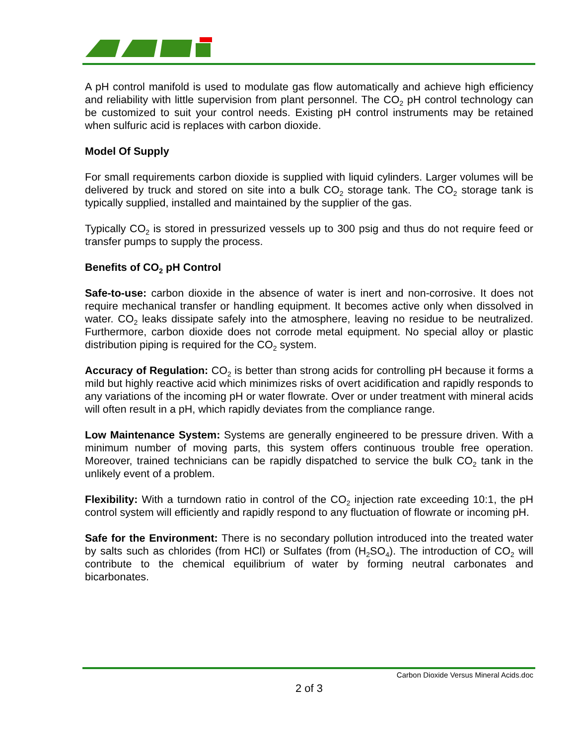A pH control manifold is used to modulate gas flow automatically and achieve high efficiency and reliability with little supervision from plant personnel. The CO<sub>2</sub> pH control technology can be customized to suit your control needs. Existing pH control instruments may be retained when sulfuric acid is replaces with carbon dioxide.
Model Of Supply
For small requirements carbon dioxide is supplied with liquid cylinders. Larger volumes will be delivered by truck and stored on site into a bulk CO<sub>2</sub> storage tank. The CO<sub>2</sub> storage tank is typically supplied, installed and maintained by the supplier of the gas.
Typically CO<sub>2</sub> is stored in pressurized vessels up to 300 psig and thus do not require feed or transfer pumps to supply the process.
Benefits of CO<sub>2</sub> pH Control
Safe-to-use: carbon dioxide in the absence of water is inert and non-corrosive. It does not require mechanical transfer or handling equipment. It becomes active only when dissolved in water. CO<sub>2</sub> leaks dissipate safely into the atmosphere, leaving no residue to be neutralized. Furthermore, carbon dioxide does not corrode metal equipment. No special alloy or plastic distribution piping is required for the CO<sub>2</sub> system.
Accuracy of Regulation: CO<sub>2</sub> is better than strong acids for controlling pH because it forms a mild but highly reactive acid which minimizes risks of overt acidification and rapidly responds to any variations of the incoming pH or water flowrate. Over or under treatment with mineral acids will often result in a pH, which rapidly deviates from the compliance range.
Low Maintenance System: Systems are generally engineered to be pressure driven. With a minimum number of moving parts, this system offers continuous trouble free operation. Moreover, trained technicians can be rapidly dispatched to service the bulk CO<sub>2</sub> tank in the unlikely event of a problem.
Flexibility: With a turndown ratio in control of the CO<sub>2</sub> injection rate exceeding 10:1, the pH control system will efficiently and rapidly respond to any fluctuation of flowrate or incoming pH.
Safe for the Environment: There is no secondary pollution introduced into the treated water by salts such as chlorides (from HCl) or Sulfates (from (H<sub>2</sub>SO<sub>4</sub>). The introduction of CO<sub>2</sub> will contribute to the chemical equilibrium of water by forming neutral carbonates and bicarbonates.
Carbon Dioxide Versus Mineral Acids.doc
2 of 3